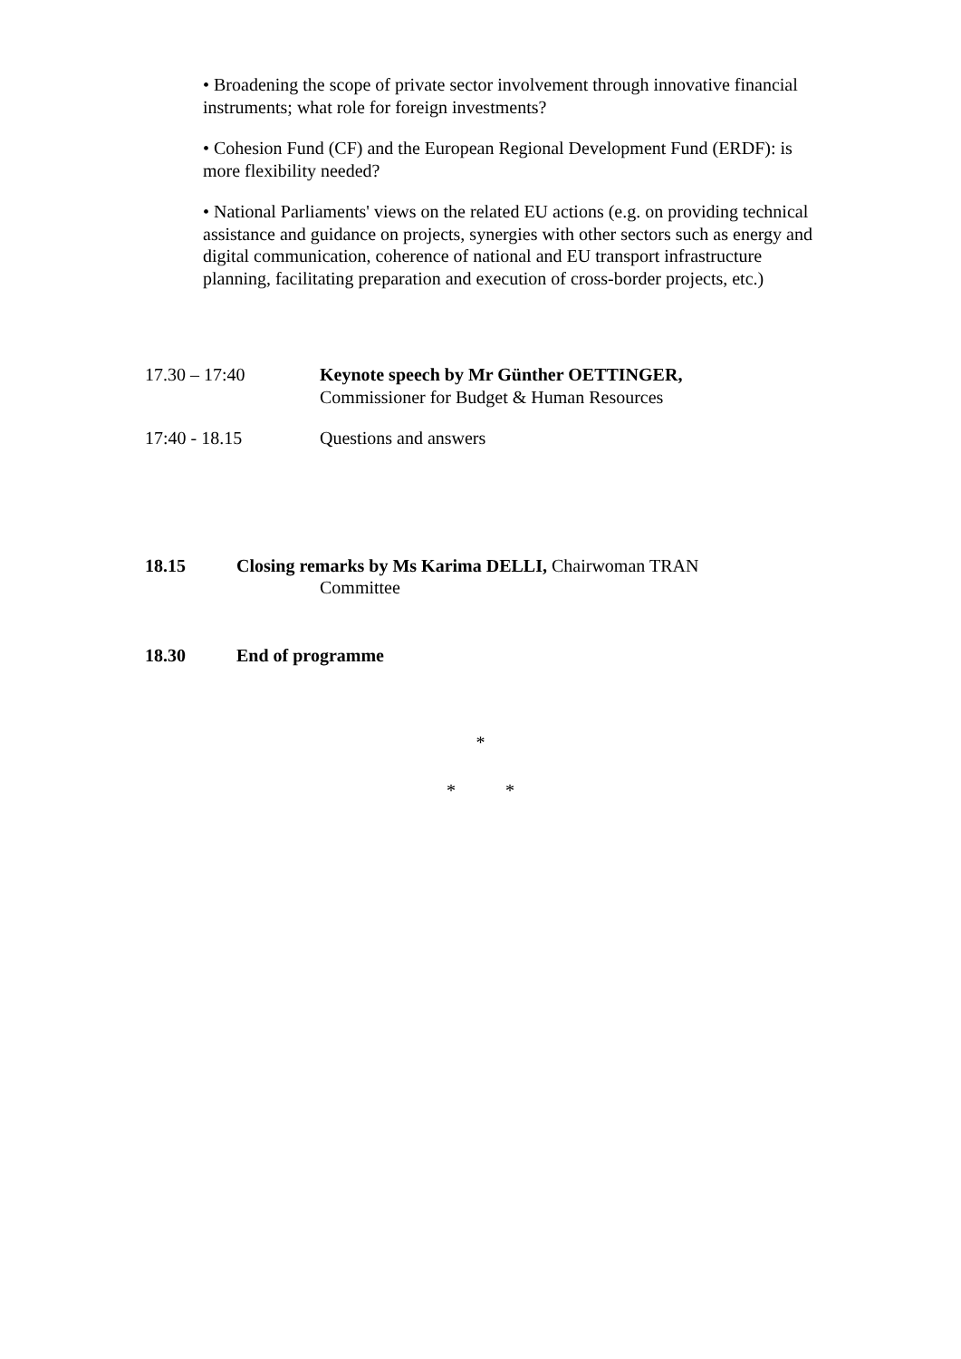• Broadening the scope of private sector involvement through innovative financial instruments; what role for foreign investments?
• Cohesion Fund (CF) and the European Regional Development Fund (ERDF): is more flexibility needed?
• National Parliaments' views on the related EU actions (e.g. on providing technical assistance and guidance on projects, synergies with other sectors such as energy and digital communication, coherence of national and EU transport infrastructure planning, facilitating preparation and execution of cross-border projects, etc.)
17.30 – 17:40 Keynote speech by Mr Günther OETTINGER,
Commissioner for Budget & Human Resources
17:40 - 18.15 Questions and answers
18.15 Closing remarks by Ms Karima DELLI, Chairwoman TRAN
Committee
18.30 End of programme
*
* *